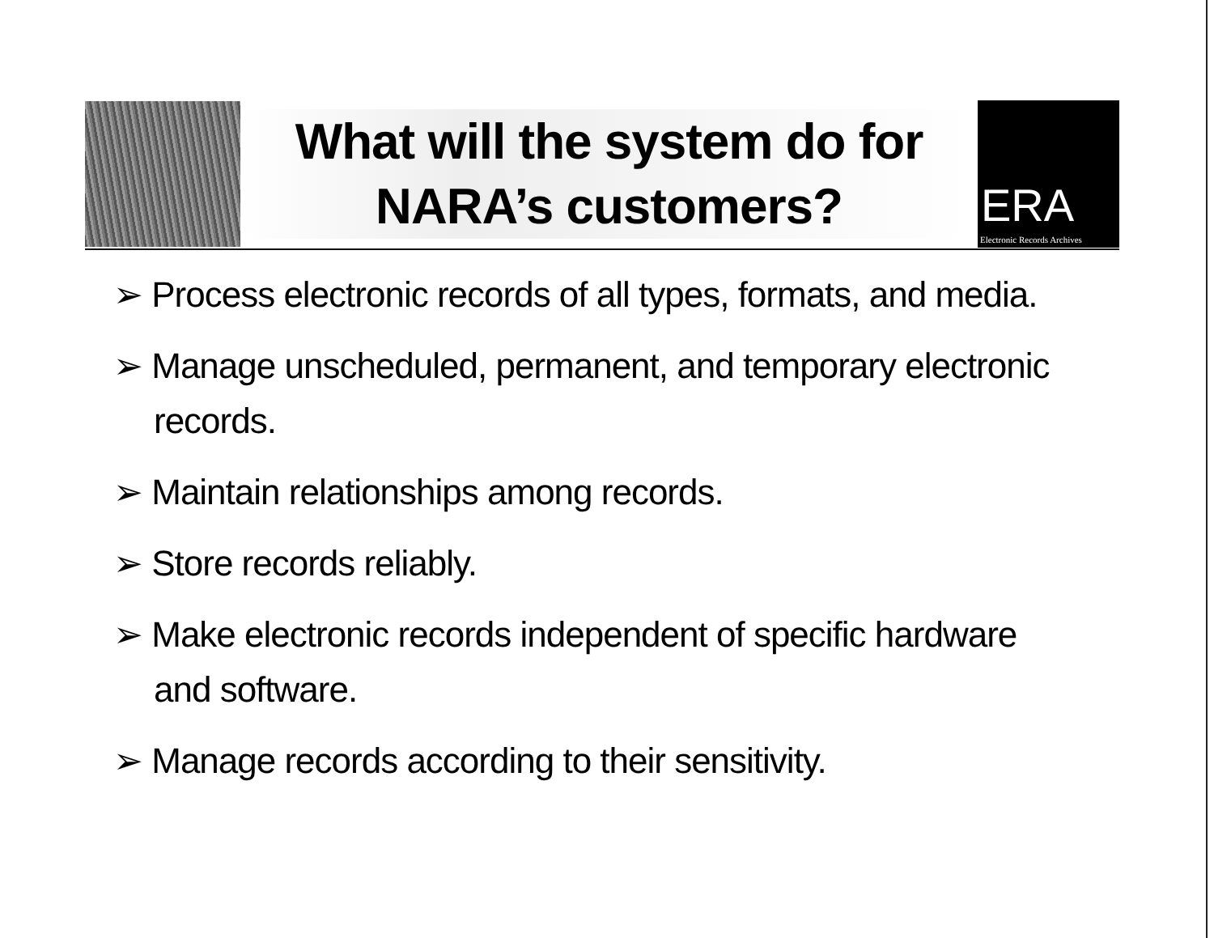What will the system do for
NARA’s customers?
ERA
Electronic Records Archives
➢ Process electronic records of all types, formats, and media.
➢ Manage unscheduled, permanent, and temporary electronic records.
➢ Maintain relationships among records.
➢ Store records reliably.
➢ Make electronic records independent of specific hardware and software.
➢ Manage records according to their sensitivity.